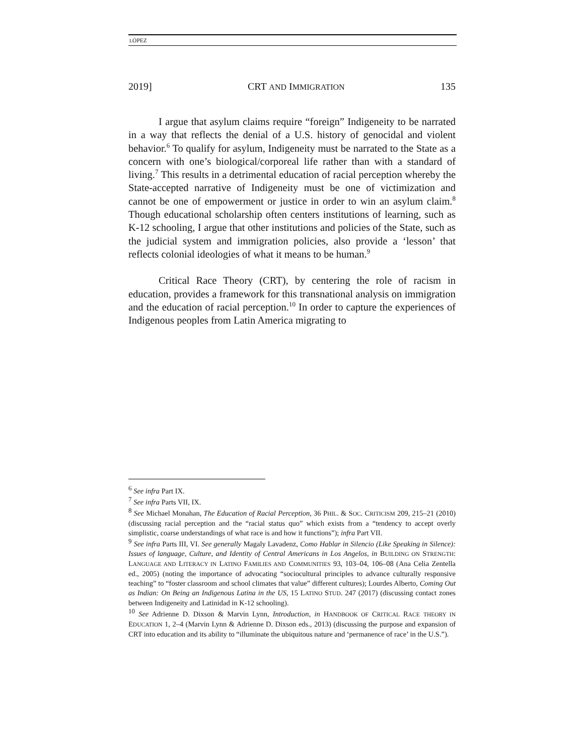LÓPEZ
2019] CRT AND IMMIGRATION 135
I argue that asylum claims require “foreign” Indigeneity to be narrated in a way that reflects the denial of a U.S. history of genocidal and violent behavior.<sup>6</sup> To qualify for asylum, Indigeneity must be narrated to the State as a concern with one’s biological/corporeal life rather than with a standard of living.<sup>7</sup> This results in a detrimental education of racial perception whereby the State-accepted narrative of Indigeneity must be one of victimization and cannot be one of empowerment or justice in order to win an asylum claim.<sup>8</sup> Though educational scholarship often centers institutions of learning, such as K-12 schooling, I argue that other institutions and policies of the State, such as the judicial system and immigration policies, also provide a ‘lesson’ that reflects colonial ideologies of what it means to be human.<sup>9</sup>
Critical Race Theory (CRT), by centering the role of racism in education, provides a framework for this transnational analysis on immigration and the education of racial perception.<sup>10</sup> In order to capture the experiences of Indigenous peoples from Latin America migrating to
<sup>6</sup> See infra Part IX.
<sup>7</sup> See infra Parts VII, IX.
<sup>8</sup> See Michael Monahan, The Education of Racial Perception, 36 PHIL. & SOC. CRITICISM 209, 215–21 (2010) (discussing racial perception and the “racial status quo” which exists from a “tendency to accept overly simplistic, coarse understandings of what race is and how it functions”); infra Part VII.
<sup>9</sup> See infra Parts III, VI. See generally Magaly Lavadenz, Como Hablar in Silencio (Like Speaking in Silence): Issues of language, Culture, and Identity of Central Americans in Los Angelos, in BUILDING ON STRENGTH: LANGUAGE AND LITERACY IN LATINO FAMILIES AND COMMUNITIES 93, 103–04, 106–08 (Ana Celia Zentella ed., 2005) (noting the importance of advocating “sociocultural principles to advance culturally responsive teaching” to “foster classroom and school climates that value” different cultures); Lourdes Alberto, Coming Out as Indian: On Being an Indigenous Latina in the US, 15 LATINO STUD. 247 (2017) (discussing contact zones between Indigeneity and Latinidad in K-12 schooling).
<sup>10</sup> See Adrienne D. Dixson & Marvin Lynn, Introduction, in HANDBOOK OF CRITICAL RACE THEORY IN EDUCATION 1, 2–4 (Marvin Lynn & Adrienne D. Dixson eds., 2013) (discussing the purpose and expansion of CRT into education and its ability to “illuminate the ubiquitous nature and ‘permanence of race’ in the U.S.”).